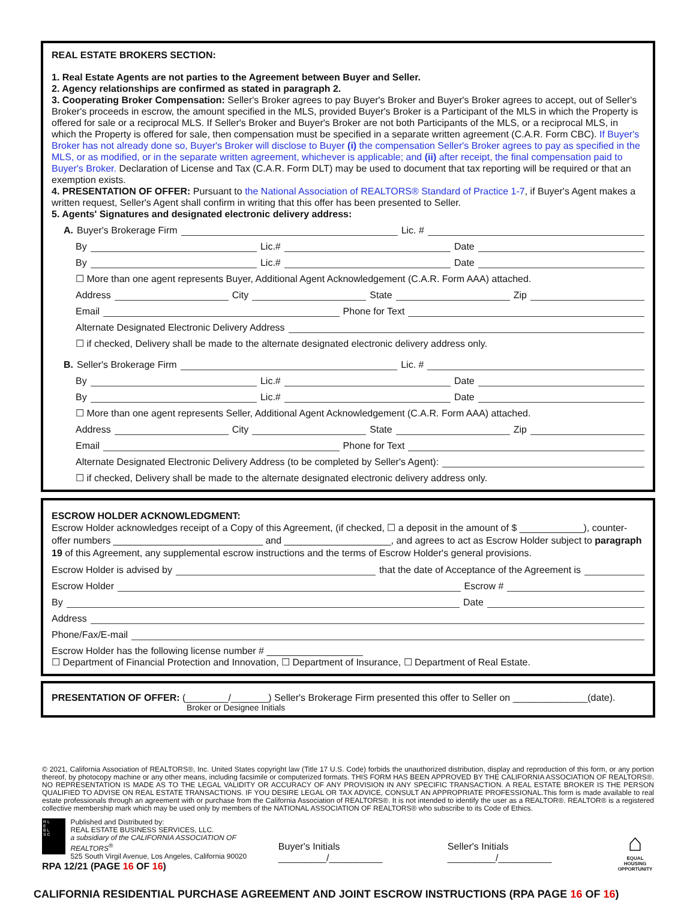REAL ESTATE BROKERS SECTION:
1. Real Estate Agents are not parties to the Agreement between Buyer and Seller.
2. Agency relationships are confirmed as stated in paragraph 2.
3. Cooperating Broker Compensation: Seller's Broker agrees to pay Buyer's Broker and Buyer's Broker agrees to accept, out of Seller's Broker's proceeds in escrow, the amount specified in the MLS, provided Buyer's Broker is a Participant of the MLS in which the Property is offered for sale or a reciprocal MLS. If Seller's Broker and Buyer's Broker are not both Participants of the MLS, or a reciprocal MLS, in which the Property is offered for sale, then compensation must be specified in a separate written agreement (C.A.R. Form CBC). If Buyer's Broker has not already done so, Buyer's Broker will disclose to Buyer (i) the compensation Seller's Broker agrees to pay as specified in the MLS, or as modified, or in the separate written agreement, whichever is applicable; and (ii) after receipt, the final compensation paid to Buyer's Broker. Declaration of License and Tax (C.A.R. Form DLT) may be used to document that tax reporting will be required or that an exemption exists.
4. PRESENTATION OF OFFER: Pursuant to the National Association of REALTORS® Standard of Practice 1-7, if Buyer's Agent makes a written request, Seller's Agent shall confirm in writing that this offer has been presented to Seller.
5. Agents' Signatures and designated electronic delivery address:
A. Buyer's Brokerage Firm Lic. #
By Lic.# Date
By Lic.# Date
☐ More than one agent represents Buyer, Additional Agent Acknowledgement (C.A.R. Form AAA) attached.
Address City State Zip
Email Phone for Text
Alternate Designated Electronic Delivery Address
☐ if checked, Delivery shall be made to the alternate designated electronic delivery address only.
B. Seller's Brokerage Firm Lic. #
By Lic.# Date
By Lic.# Date
☐ More than one agent represents Seller, Additional Agent Acknowledgement (C.A.R. Form AAA) attached.
Address City State Zip
Email Phone for Text
Alternate Designated Electronic Delivery Address (to be completed by Seller's Agent):
☐ if checked, Delivery shall be made to the alternate designated electronic delivery address only.
ESCROW HOLDER ACKNOWLEDGMENT:
Escrow Holder acknowledges receipt of a Copy of this Agreement, (if checked, ☐ a deposit in the amount of $ ____________), counter-offer numbers ____________________________ and ____________________, and agrees to act as Escrow Holder subject to paragraph 19 of this Agreement, any supplemental escrow instructions and the terms of Escrow Holder's general provisions.
Escrow Holder is advised by that the date of Acceptance of the Agreement is
Escrow Holder Escrow #
By Date
Address
Phone/Fax/E-mail
Escrow Holder has the following license number # __________________
☐ Department of Financial Protection and Innovation, ☐ Department of Insurance, ☐ Department of Real Estate.
PRESENTATION OF OFFER: (________/_______) Seller's Brokerage Firm presented this offer to Seller on ______________(date).
Broker or Designee Initials
© 2021, California Association of REALTORS®, Inc. United States copyright law (Title 17 U.S. Code) forbids the unauthorized distribution, display and reproduction of this form, or any portion thereof, by photocopy machine or any other means, including facsimile or computerized formats. THIS FORM HAS BEEN APPROVED BY THE CALIFORNIA ASSOCIATION OF REALTORS®. NO REPRESENTATION IS MADE AS TO THE LEGAL VALIDITY OR ACCURACY OF ANY PROVISION IN ANY SPECIFIC TRANSACTION. A REAL ESTATE BROKER IS THE PERSON QUALIFIED TO ADVISE ON REAL ESTATE TRANSACTIONS. IF YOU DESIRE LEGAL OR TAX ADVICE, CONSULT AN APPROPRIATE PROFESSIONAL.This form is made available to real estate professionals through an agreement with or purchase from the California Association of REALTORS®. It is not intended to identify the user as a REALTOR®. REALTOR® is a registered collective membership mark which may be used only by members of the NATIONAL ASSOCIATION OF REALTORS® who subscribe to its Code of Ethics.
R L
E
B L
S C
Published and Distributed by:
REAL ESTATE BUSINESS SERVICES, LLC.
a subsidiary of the CALIFORNIA ASSOCIATION OF REALTORS<sup>®</sup>
525 South Virgil Avenue, Los Angeles, California 90020
RPA 12/21 (PAGE 16 OF 16)
Buyer's Initials _________/__________
Seller's Initials _________/__________
⌂
EQUAL HOUSING
OPPORTUNITY
CALIFORNIA RESIDENTIAL PURCHASE AGREEMENT AND JOINT ESCROW INSTRUCTIONS (RPA PAGE 16 OF 16)